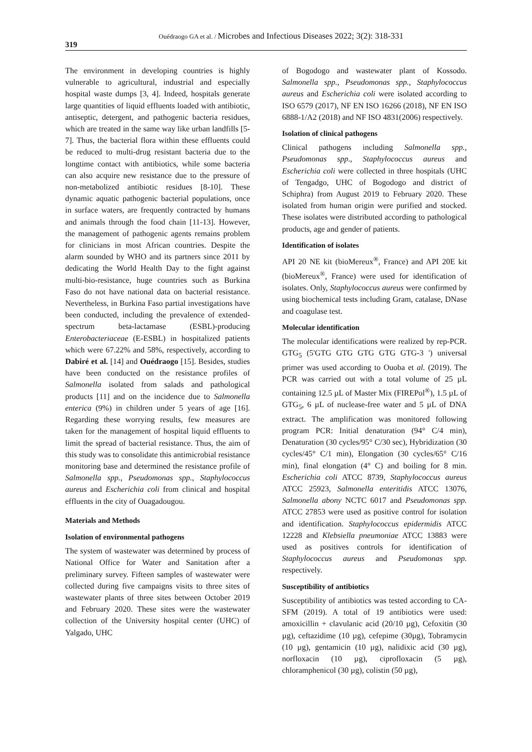319
Ouédraogo GA et al. / Microbes and Infectious Diseases 2022; 3(2): 318-331
The environment in developing countries is highly vulnerable to agricultural, industrial and especially hospital waste dumps [3, 4]. Indeed, hospitals generate large quantities of liquid effluents loaded with antibiotic, antiseptic, detergent, and pathogenic bacteria residues, which are treated in the same way like urban landfills [5-7]. Thus, the bacterial flora within these effluents could be reduced to multi-drug resistant bacteria due to the longtime contact with antibiotics, while some bacteria can also acquire new resistance due to the pressure of non-metabolized antibiotic residues [8-10]. These dynamic aquatic pathogenic bacterial populations, once in surface waters, are frequently contracted by humans and animals through the food chain [11-13]. However, the management of pathogenic agents remains problem for clinicians in most African countries. Despite the alarm sounded by WHO and its partners since 2011 by dedicating the World Health Day to the fight against multi-bio-resistance, huge countries such as Burkina Faso do not have national data on bacterial resistance. Nevertheless, in Burkina Faso partial investigations have been conducted, including the prevalence of extended-spectrum beta-lactamase (ESBL)-producing Enterobacteriaceae (E-ESBL) in hospitalized patients which were 67.22% and 58%, respectively, according to Dabiré et al. [14] and Ouédraogo [15]. Besides, studies have been conducted on the resistance profiles of Salmonella isolated from salads and pathological products [11] and on the incidence due to Salmonella enterica (9%) in children under 5 years of age [16]. Regarding these worrying results, few measures are taken for the management of hospital liquid effluents to limit the spread of bacterial resistance. Thus, the aim of this study was to consolidate this antimicrobial resistance monitoring base and determined the resistance profile of Salmonella spp., Pseudomonas spp., Staphylococcus aureus and Escherichia coli from clinical and hospital effluents in the city of Ouagadougou.
Materials and Methods
Isolation of environmental pathogens
The system of wastewater was determined by process of National Office for Water and Sanitation after a preliminary survey. Fifteen samples of wastewater were collected during five campaigns visits to three sites of wastewater plants of three sites between October 2019 and February 2020. These sites were the wastewater collection of the University hospital center (UHC) of Yalgado, UHC
of Bogodogo and wastewater plant of Kossodo. Salmonella spp., Pseudomonas spp., Staphylococcus aureus and Escherichia coli were isolated according to ISO 6579 (2017), NF EN ISO 16266 (2018), NF EN ISO 6888-1/A2 (2018) and NF ISO 4831(2006) respectively.
Isolation of clinical pathogens
Clinical pathogens including Salmonella spp., Pseudomonas spp., Staphylococcus aureus and Escherichia coli were collected in three hospitals (UHC of Tengadgo, UHC of Bogodogo and district of Schiphra) from August 2019 to February 2020. These isolated from human origin were purified and stocked. These isolates were distributed according to pathological products, age and gender of patients.
Identification of isolates
API 20 NE kit (bioMereux<sup>®</sup>, France) and API 20E kit (bioMereux<sup>®</sup>, France) were used for identification of isolates. Only, Staphylococcus aureus were confirmed by using biochemical tests including Gram, catalase, DNase and coagulase test.
Molecular identification
The molecular identifications were realized by rep-PCR. GTG<sub>5</sub> (5'GTG GTG GTG GTG GTG-3 ') universal primer was used according to Ouoba et al. (2019). The PCR was carried out with a total volume of 25 µL containing 12.5 µL of Master Mix (FIREPol<sup>®</sup>), 1.5 µL of GTG<sub>5</sub>, 6 µL of nuclease-free water and 5 µL of DNA extract. The amplification was monitored following program PCR: Initial denaturation (94° C/4 min), Denaturation (30 cycles/95° C/30 sec), Hybridization (30 cycles/45° C/1 min), Elongation (30 cycles/65° C/16 min), final elongation (4° C) and boiling for 8 min. Escherichia coli ATCC 8739, Staphylococcus aureus ATCC 25923, Salmonella enteritidis ATCC 13076, Salmonella abony NCTC 6017 and Pseudomonas spp. ATCC 27853 were used as positive control for isolation and identification. Staphylococcus epidermidis ATCC 12228 and Klebsiella pneumoniae ATCC 13883 were used as positives controls for identification of Staphylococcus aureus and Pseudomonas spp. respectively.
Susceptibility of antibiotics
Susceptibility of antibiotics was tested according to CA-SFM (2019). A total of 19 antibiotics were used: amoxicillin + clavulanic acid (20/10 µg), Cefoxitin (30 µg), ceftazidime (10 µg), cefepime (30µg), Tobramycin (10 µg), gentamicin (10 µg), nalidixic acid (30 µg), norfloxacin (10 µg), ciprofloxacin (5 µg), chloramphenicol (30 µg), colistin (50 µg),